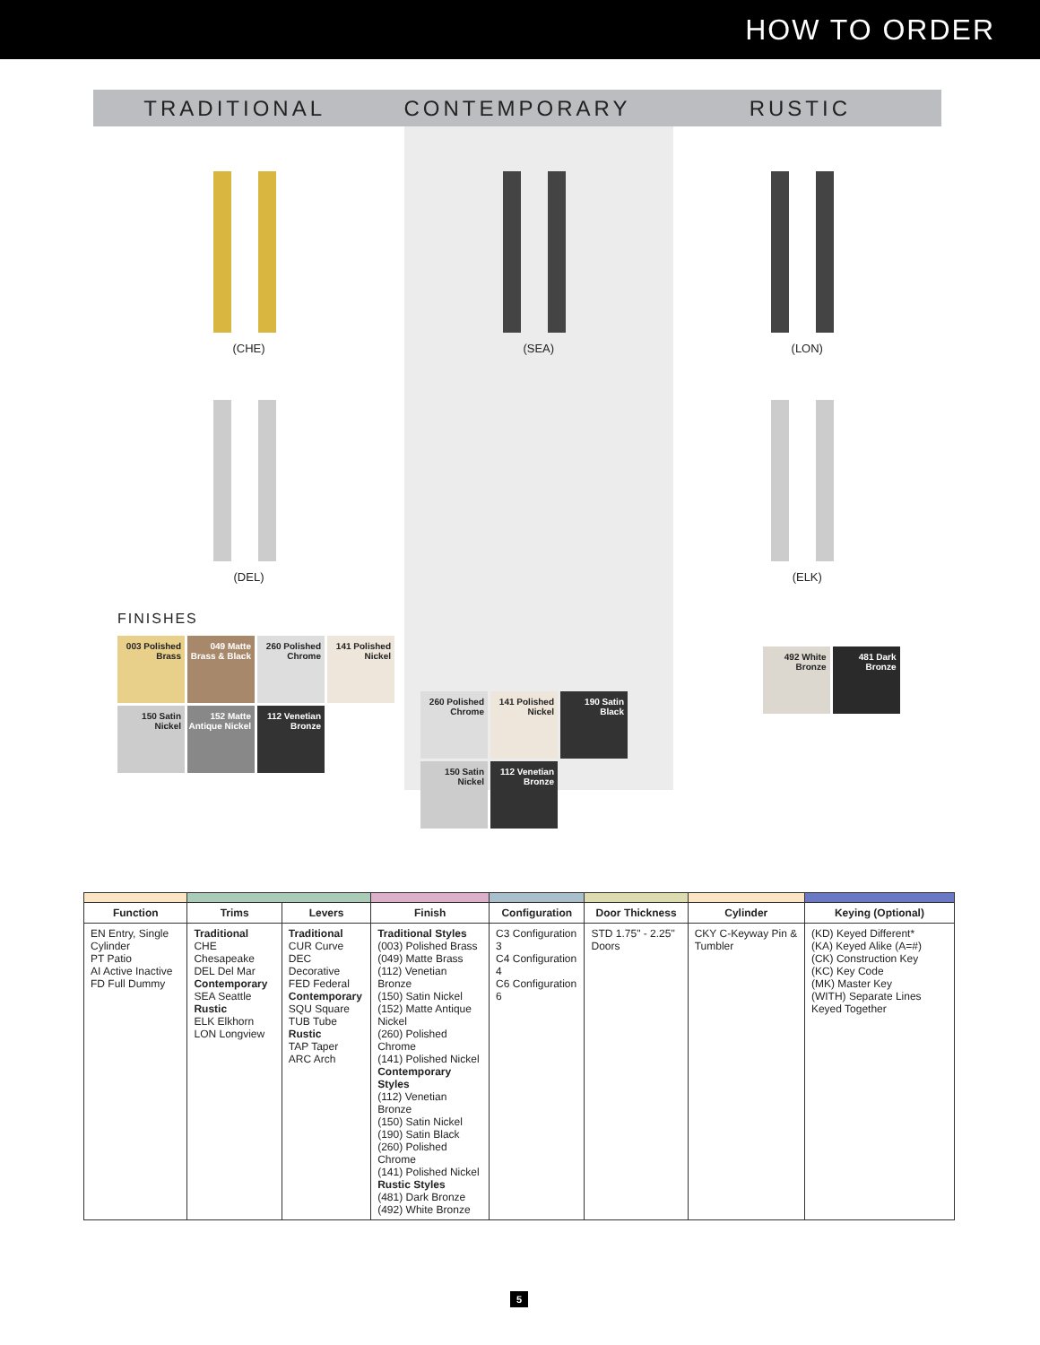HOW TO ORDER
TRADITIONAL CONTEMPORARY RUSTIC
(CHE)
(DEL)
FINISHES
003 Polished Brass
049 Matte Brass & Black
260 Polished Chrome
141 Polished Nickel
150 Satin Nickel
152 Matte Antique Nickel
112 Venetian Bronze
(SEA)
260 Polished Chrome
141 Polished Nickel
190 Satin Black
150 Satin Nickel
112 Venetian Bronze
(LON)
(ELK)
492 White Bronze
481 Dark Bronze
| Function | Trims | Levers | Finish | Configuration | Door Thickness | Cylinder | Keying (Optional) |
| --- | --- | --- | --- | --- | --- | --- | --- |
| EN Entry, Single Cylinder PT Patio AI Active Inactive FD Full Dummy | Traditional CHE Chesapeake DEL Del Mar Contemporary SEA Seattle Rustic ELK Elkhorn LON Longview | Traditional CUR Curve DEC Decorative FED Federal Contemporary SQU Square TUB Tube Rustic TAP Taper ARC Arch | Traditional Styles (003) Polished Brass (049) Matte Brass (112) Venetian Bronze (150) Satin Nickel (152) Matte Antique Nickel (260) Polished Chrome (141) Polished Nickel Contemporary Styles (112) Venetian Bronze (150) Satin Nickel (190) Satin Black (260) Polished Chrome (141) Polished Nickel Rustic Styles (481) Dark Bronze (492) White Bronze | C3 Configuration 3 C4 Configuration 4 C6 Configuration 6 | STD 1.75" - 2.25" Doors | CKY C-Keyway Pin & Tumbler | (KD) Keyed Different* (KA) Keyed Alike (A=#) (CK) Construction Key (KC) Key Code (MK) Master Key (WITH) Separate Lines Keyed Together |
5